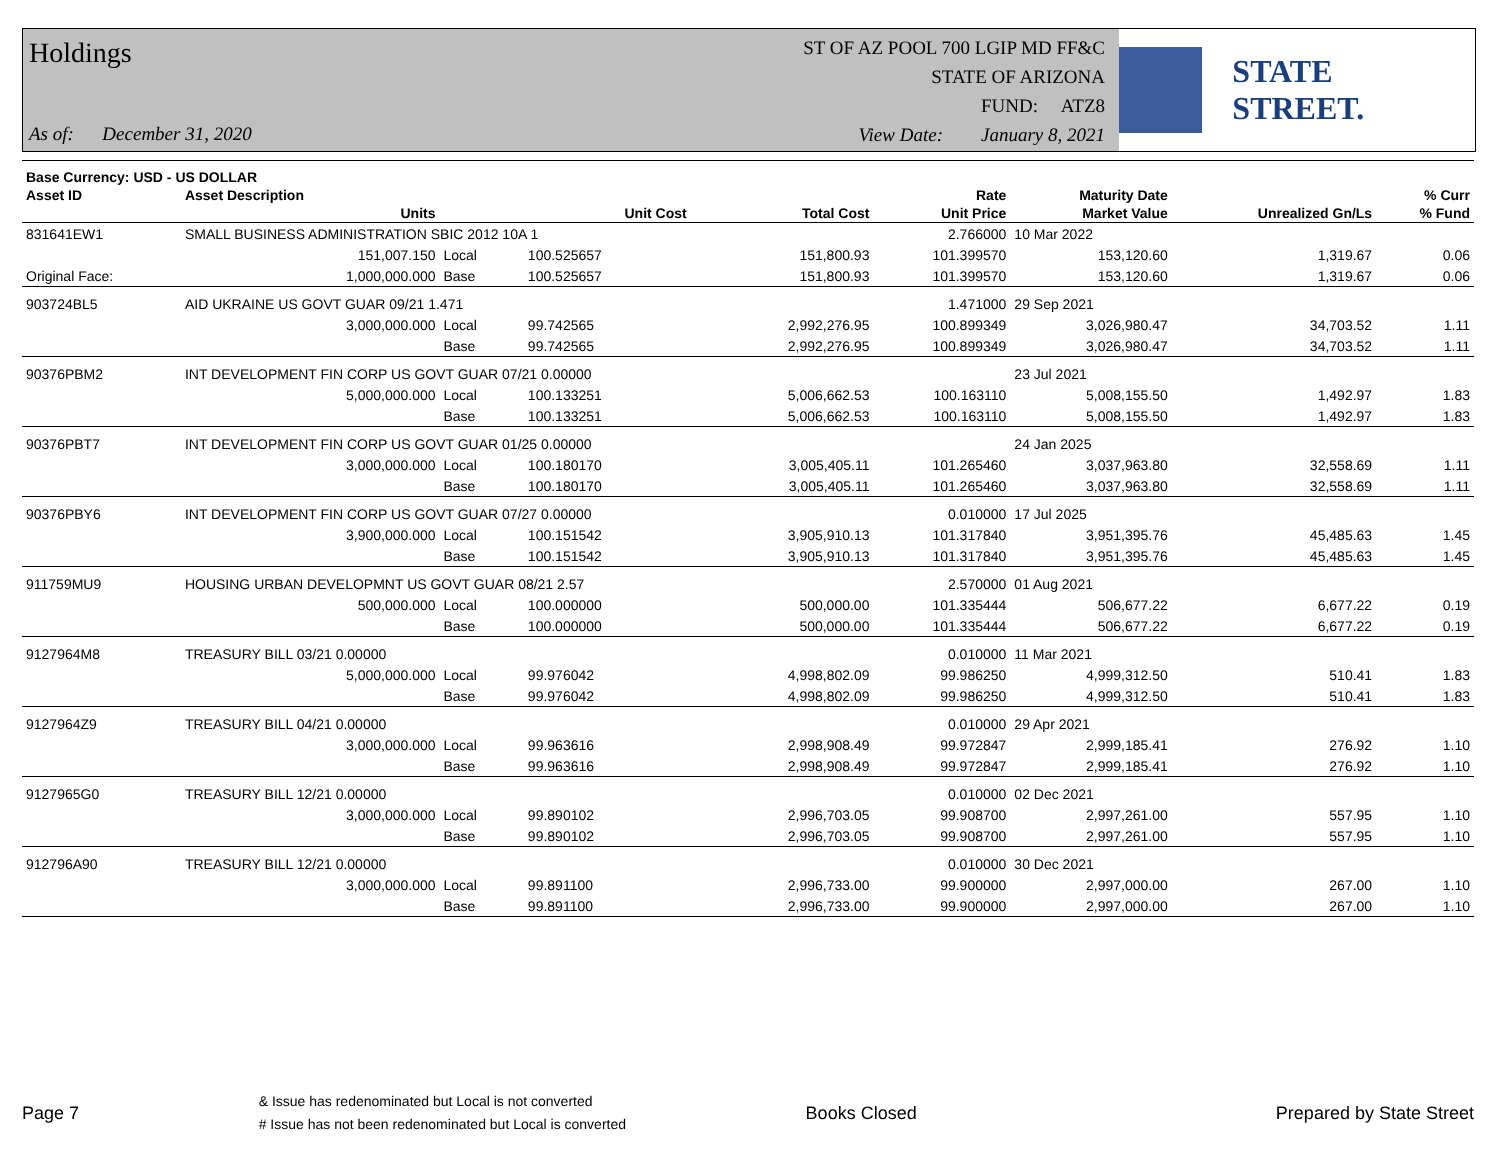Holdings
As of: December 31, 2020
ST OF AZ POOL 700 LGIP MD FF&C
STATE OF ARIZONA
FUND: ATZ8
View Date: January 8, 2021
STATE STREET.
| Base Currency: USD - US DOLLAR | | | | | | | | |
| --- | --- | --- | --- | --- | --- | --- | --- | --- |
| Asset ID | Asset Description | | | | Rate | Maturity Date | | % Curr |
| | Units | | Unit Cost | Total Cost | Unit Price | Market Value | Unrealized Gn/Ls | % Fund |
| 831641EW1 | SMALL BUSINESS ADMINISTRATION SBIC 2012 10A 1 | | | | 2.766000 | 10 Mar 2022 | | |
| | 151,007.150 | Local | 100.525657 | 151,800.93 | 101.399570 | 153,120.60 | 1,319.67 | 0.06 |
| Original Face: | 1,000,000.000 | Base | 100.525657 | 151,800.93 | 101.399570 | 153,120.60 | 1,319.67 | 0.06 |
| 903724BL5 | AID UKRAINE US GOVT GUAR 09/21 1.471 | | | | 1.471000 | 29 Sep 2021 | | |
| | 3,000,000.000 | Local | 99.742565 | 2,992,276.95 | 100.899349 | 3,026,980.47 | 34,703.52 | 1.11 |
| | | Base | 99.742565 | 2,992,276.95 | 100.899349 | 3,026,980.47 | 34,703.52 | 1.11 |
| 90376PBM2 | INT DEVELOPMENT FIN CORP US GOVT GUAR 07/21 0.00000 | | | | | 23 Jul 2021 | | |
| | 5,000,000.000 | Local | 100.133251 | 5,006,662.53 | 100.163110 | 5,008,155.50 | 1,492.97 | 1.83 |
| | | Base | 100.133251 | 5,006,662.53 | 100.163110 | 5,008,155.50 | 1,492.97 | 1.83 |
| 90376PBT7 | INT DEVELOPMENT FIN CORP US GOVT GUAR 01/25 0.00000 | | | | | 24 Jan 2025 | | |
| | 3,000,000.000 | Local | 100.180170 | 3,005,405.11 | 101.265460 | 3,037,963.80 | 32,558.69 | 1.11 |
| | | Base | 100.180170 | 3,005,405.11 | 101.265460 | 3,037,963.80 | 32,558.69 | 1.11 |
| 90376PBY6 | INT DEVELOPMENT FIN CORP US GOVT GUAR 07/27 0.00000 | | | | 0.010000 | 17 Jul 2025 | | |
| | 3,900,000.000 | Local | 100.151542 | 3,905,910.13 | 101.317840 | 3,951,395.76 | 45,485.63 | 1.45 |
| | | Base | 100.151542 | 3,905,910.13 | 101.317840 | 3,951,395.76 | 45,485.63 | 1.45 |
| 911759MU9 | HOUSING URBAN DEVELOPMNT US GOVT GUAR 08/21 2.57 | | | | 2.570000 | 01 Aug 2021 | | |
| | 500,000.000 | Local | 100.000000 | 500,000.00 | 101.335444 | 506,677.22 | 6,677.22 | 0.19 |
| | | Base | 100.000000 | 500,000.00 | 101.335444 | 506,677.22 | 6,677.22 | 0.19 |
| 9127964M8 | TREASURY BILL 03/21 0.00000 | | | | 0.010000 | 11 Mar 2021 | | |
| | 5,000,000.000 | Local | 99.976042 | 4,998,802.09 | 99.986250 | 4,999,312.50 | 510.41 | 1.83 |
| | | Base | 99.976042 | 4,998,802.09 | 99.986250 | 4,999,312.50 | 510.41 | 1.83 |
| 9127964Z9 | TREASURY BILL 04/21 0.00000 | | | | 0.010000 | 29 Apr 2021 | | |
| | 3,000,000.000 | Local | 99.963616 | 2,998,908.49 | 99.972847 | 2,999,185.41 | 276.92 | 1.10 |
| | | Base | 99.963616 | 2,998,908.49 | 99.972847 | 2,999,185.41 | 276.92 | 1.10 |
| 9127965G0 | TREASURY BILL 12/21 0.00000 | | | | 0.010000 | 02 Dec 2021 | | |
| | 3,000,000.000 | Local | 99.890102 | 2,996,703.05 | 99.908700 | 2,997,261.00 | 557.95 | 1.10 |
| | | Base | 99.890102 | 2,996,703.05 | 99.908700 | 2,997,261.00 | 557.95 | 1.10 |
| 912796A90 | TREASURY BILL 12/21 0.00000 | | | | 0.010000 | 30 Dec 2021 | | |
| | 3,000,000.000 | Local | 99.891100 | 2,996,733.00 | 99.900000 | 2,997,000.00 | 267.00 | 1.10 |
| | | Base | 99.891100 | 2,996,733.00 | 99.900000 | 2,997,000.00 | 267.00 | 1.10 |
Page 7
& Issue has redenominated but Local is not converted
# Issue has not been redenominated but Local is converted
Books Closed Prepared by State Street